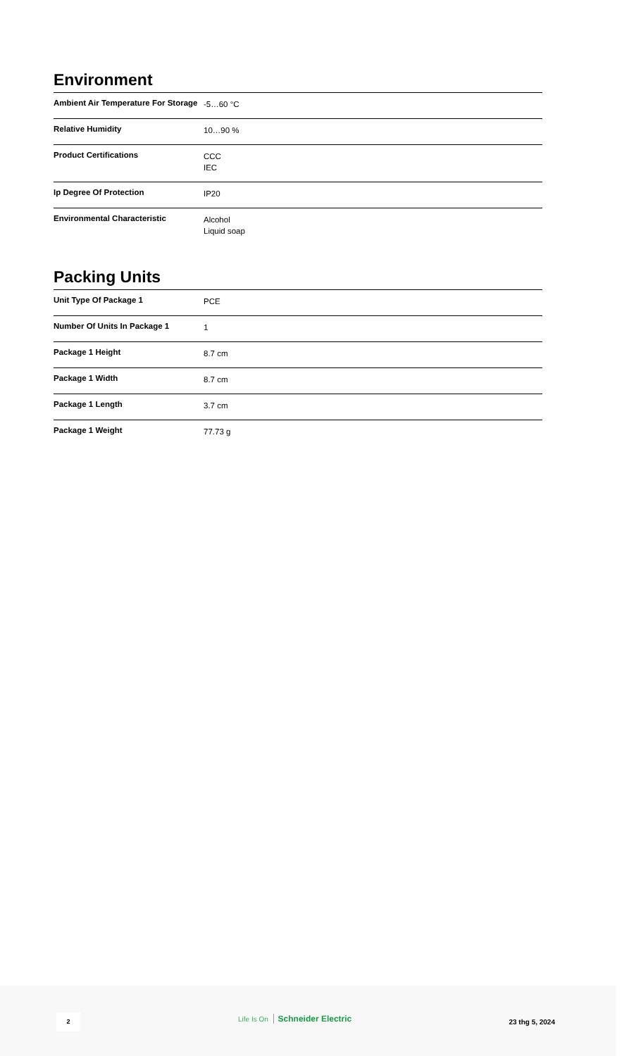Environment
| Ambient Air Temperature For Storage | -5…60 °C |
| Relative Humidity | 10…90 % |
| Product Certifications | CCC IEC |
| Ip Degree Of Protection | IP20 |
| Environmental Characteristic | Alcohol Liquid soap |
Packing Units
| Unit Type Of Package 1 | PCE |
| Number Of Units In Package 1 | 1 |
| Package 1 Height | 8.7 cm |
| Package 1 Width | 8.7 cm |
| Package 1 Length | 3.7 cm |
| Package 1 Weight | 77.73 g |
2 Life Is On Schneider Electric
23 thg 5, 2024